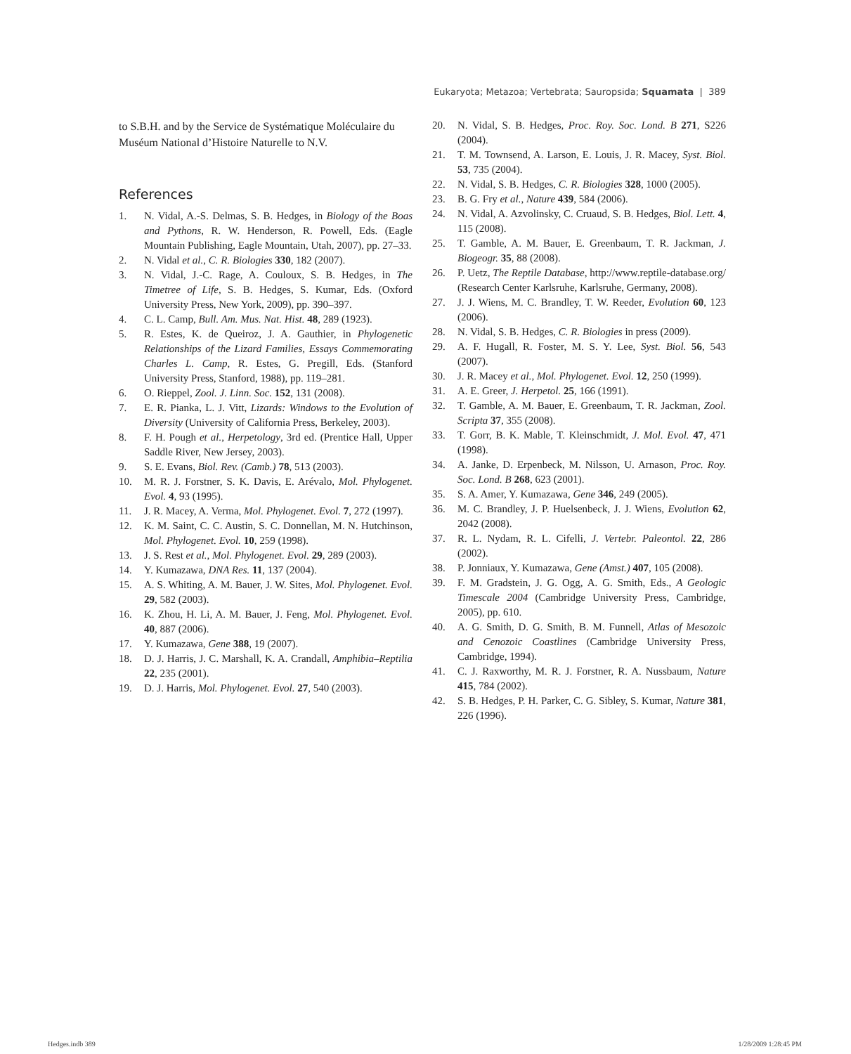Eukaryota; Metazoa; Vertebrata; Sauropsida; Squamata | 389
to S.B.H. and by the Service de Systématique Moléculaire du Muséum National d’Histoire Naturelle to N.V.
References
1. N. Vidal, A.-S. Delmas, S. B. Hedges, in Biology of the Boas and Pythons, R. W. Henderson, R. Powell, Eds. (Eagle Mountain Publishing, Eagle Mountain, Utah, 2007), pp. 27–33.
2. N. Vidal et al., C. R. Biologies 330, 182 (2007).
3. N. Vidal, J.-C. Rage, A. Couloux, S. B. Hedges, in The Timetree of Life, S. B. Hedges, S. Kumar, Eds. (Oxford University Press, New York, 2009), pp. 390–397.
4. C. L. Camp, Bull. Am. Mus. Nat. Hist. 48, 289 (1923).
5. R. Estes, K. de Queiroz, J. A. Gauthier, in Phylogenetic Relationships of the Lizard Families, Essays Commemorating Charles L. Camp, R. Estes, G. Pregill, Eds. (Stanford University Press, Stanford, 1988), pp. 119–281.
6. O. Rieppel, Zool. J. Linn. Soc. 152, 131 (2008).
7. E. R. Pianka, L. J. Vitt, Lizards: Windows to the Evolution of Diversity (University of California Press, Berkeley, 2003).
8. F. H. Pough et al., Herpetology, 3rd ed. (Prentice Hall, Upper Saddle River, New Jersey, 2003).
9. S. E. Evans, Biol. Rev. (Camb.) 78, 513 (2003).
10. M. R. J. Forstner, S. K. Davis, E. Arévalo, Mol. Phylogenet. Evol. 4, 93 (1995).
11. J. R. Macey, A. Verma, Mol. Phylogenet. Evol. 7, 272 (1997).
12. K. M. Saint, C. C. Austin, S. C. Donnellan, M. N. Hutchinson, Mol. Phylogenet. Evol. 10, 259 (1998).
13. J. S. Rest et al., Mol. Phylogenet. Evol. 29, 289 (2003).
14. Y. Kumazawa, DNA Res. 11, 137 (2004).
15. A. S. Whiting, A. M. Bauer, J. W. Sites, Mol. Phylogenet. Evol. 29, 582 (2003).
16. K. Zhou, H. Li, A. M. Bauer, J. Feng, Mol. Phylogenet. Evol. 40, 887 (2006).
17. Y. Kumazawa, Gene 388, 19 (2007).
18. D. J. Harris, J. C. Marshall, K. A. Crandall, Amphibia–Reptilia 22, 235 (2001).
19. D. J. Harris, Mol. Phylogenet. Evol. 27, 540 (2003).
20. N. Vidal, S. B. Hedges, Proc. Roy. Soc. Lond. B 271, S226 (2004).
21. T. M. Townsend, A. Larson, E. Louis, J. R. Macey, Syst. Biol. 53, 735 (2004).
22. N. Vidal, S. B. Hedges, C. R. Biologies 328, 1000 (2005).
23. B. G. Fry et al., Nature 439, 584 (2006).
24. N. Vidal, A. Azvolinsky, C. Cruaud, S. B. Hedges, Biol. Lett. 4, 115 (2008).
25. T. Gamble, A. M. Bauer, E. Greenbaum, T. R. Jackman, J. Biogeogr. 35, 88 (2008).
26. P. Uetz, The Reptile Database, http://www.reptile-database.org/ (Research Center Karlsruhe, Karlsruhe, Germany, 2008).
27. J. J. Wiens, M. C. Brandley, T. W. Reeder, Evolution 60, 123 (2006).
28. N. Vidal, S. B. Hedges, C. R. Biologies in press (2009).
29. A. F. Hugall, R. Foster, M. S. Y. Lee, Syst. Biol. 56, 543 (2007).
30. J. R. Macey et al., Mol. Phylogenet. Evol. 12, 250 (1999).
31. A. E. Greer, J. Herpetol. 25, 166 (1991).
32. T. Gamble, A. M. Bauer, E. Greenbaum, T. R. Jackman, Zool. Scripta 37, 355 (2008).
33. T. Gorr, B. K. Mable, T. Kleinschmidt, J. Mol. Evol. 47, 471 (1998).
34. A. Janke, D. Erpenbeck, M. Nilsson, U. Arnason, Proc. Roy. Soc. Lond. B 268, 623 (2001).
35. S. A. Amer, Y. Kumazawa, Gene 346, 249 (2005).
36. M. C. Brandley, J. P. Huelsenbeck, J. J. Wiens, Evolution 62, 2042 (2008).
37. R. L. Nydam, R. L. Cifelli, J. Vertebr. Paleontol. 22, 286 (2002).
38. P. Jonniaux, Y. Kumazawa, Gene (Amst.) 407, 105 (2008).
39. F. M. Gradstein, J. G. Ogg, A. G. Smith, Eds., A Geologic Timescale 2004 (Cambridge University Press, Cambridge, 2005), pp. 610.
40. A. G. Smith, D. G. Smith, B. M. Funnell, Atlas of Mesozoic and Cenozoic Coastlines (Cambridge University Press, Cambridge, 1994).
41. C. J. Raxworthy, M. R. J. Forstner, R. A. Nussbaum, Nature 415, 784 (2002).
42. S. B. Hedges, P. H. Parker, C. G. Sibley, S. Kumar, Nature 381, 226 (1996).
Hedges.indb 389 1/28/2009 1:28:45 PM